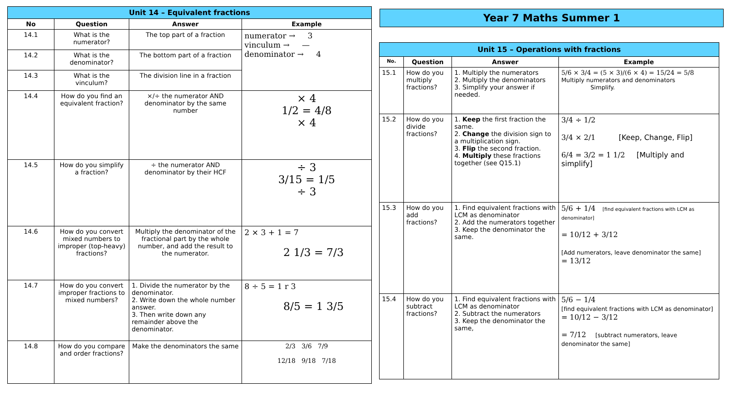| Unit 14 – Equivalent fractions | | | |
| No | Question | Answer | Example |
| 14.1 | What is the numerator? | The top part of a fraction | numerator → 3 vinculum → — denominator → 4 |
| 14.2 | What is the denominator? | The bottom part of a fraction | |
| 14.3 | What is the vinculum? | The division line in a fraction | |
| 14.4 | How do you find an equivalent fraction? | ×/÷ the numerator AND denominator by the same number | × 4 1/2 = 4/8 × 4 |
| 14.5 | How do you simplify a fraction? | ÷ the numerator AND denominator by their HCF | ÷ 3 3/15 = 1/5 ÷ 3 |
| 14.6 | How do you convert mixed numbers to improper (top-heavy) fractions? | Multiply the denominator of the fractional part by the whole number, and add the result to the numerator. | 2 × 3 + 1 = 7 2 1/3 = 7/3 |
| 14.7 | How do you convert improper fractions to mixed numbers? | 1. Divide the numerator by the denominator. 2. Write down the whole number answer. 3. Then write down any remainder above the denominator. | 8 ÷ 5 = 1 r 3 8/5 = 1 3/5 |
| 14.8 | How do you compare and order fractions? | Make the denominators the same | 2/3 3/6 7/9 12/18 9/18 7/18 |
Year 7 Maths Summer 1
| Unit 15 – Operations with fractions | | | |
| No. | Question | Answer | Example |
| 15.1 | How do you multiply fractions? | 1. Multiply the numerators 2. Multiply the denominators 3. Simplify your answer if needed. | 5/6 × 3/4 = (5 × 3)/(6 × 4) = 15/24 = 5/8 Multiply numerators and denominators Simplify. |
| 15.2 | How do you divide fractions? | 1. Keep the first fraction the same. 2. Change the division sign to a multiplication sign. 3. Flip the second fraction. 4. Multiply these fractions together (see Q15.1) | 3/4 ÷ 1/2 3/4 × 2/1 [Keep, Change, Flip] 6/4 = 3/2 = 1 1/2 [Multiply and simplify] |
| 15.3 | How do you add fractions? | 1. Find equivalent fractions with LCM as denominator 2. Add the numerators together 3. Keep the denominator the same. | 5/6 + 1/4 [find equivalent fractions with LCM as denominator] = 10/12 + 3/12 [Add numerators, leave denominator the same] = 13/12 |
| 15.4 | How do you subtract fractions? | 1. Find equivalent fractions with LCM as denominator 2. Subtract the numerators 3. Keep the denominator the same, | 5/6 − 1/4 [find equivalent fractions with LCM as denominator] = 10/12 − 3/12 = 7/12 [subtract numerators, leave denominator the same] |